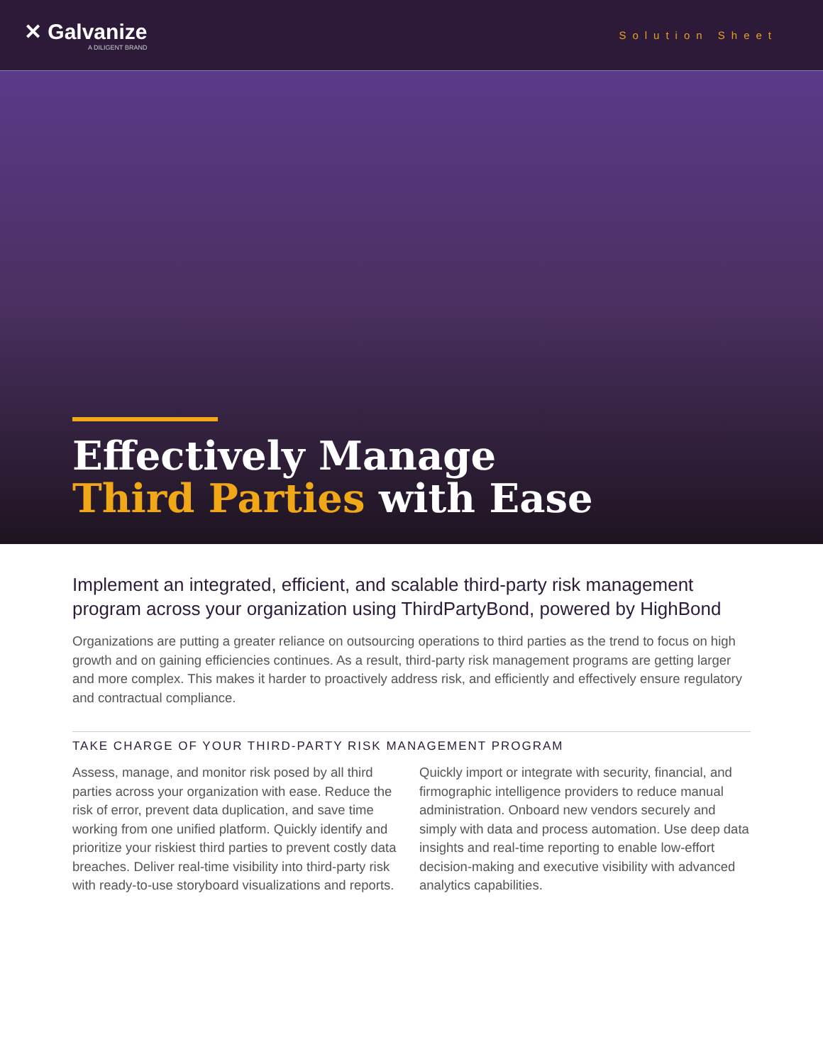✕ Galvanize
A DILIGENT BRAND
Solution Sheet
Effectively Manage
Third Parties with Ease
Implement an integrated, efficient, and scalable third-party risk management program across your organization using ThirdPartyBond, powered by HighBond
Organizations are putting a greater reliance on outsourcing operations to third parties as the trend to focus on high growth and on gaining efficiencies continues. As a result, third-party risk management programs are getting larger and more complex. This makes it harder to proactively address risk, and efficiently and effectively ensure regulatory and contractual compliance.
TAKE CHARGE OF YOUR THIRD-PARTY RISK MANAGEMENT PROGRAM
Assess, manage, and monitor risk posed by all third parties across your organization with ease. Reduce the risk of error, prevent data duplication, and save time working from one unified platform. Quickly identify and prioritize your riskiest third parties to prevent costly data breaches. Deliver real-time visibility into third-party risk with ready-to-use storyboard visualizations and reports.
Quickly import or integrate with security, financial, and firmographic intelligence providers to reduce manual administration. Onboard new vendors securely and simply with data and process automation. Use deep data insights and real-time reporting to enable low-effort decision-making and executive visibility with advanced analytics capabilities.